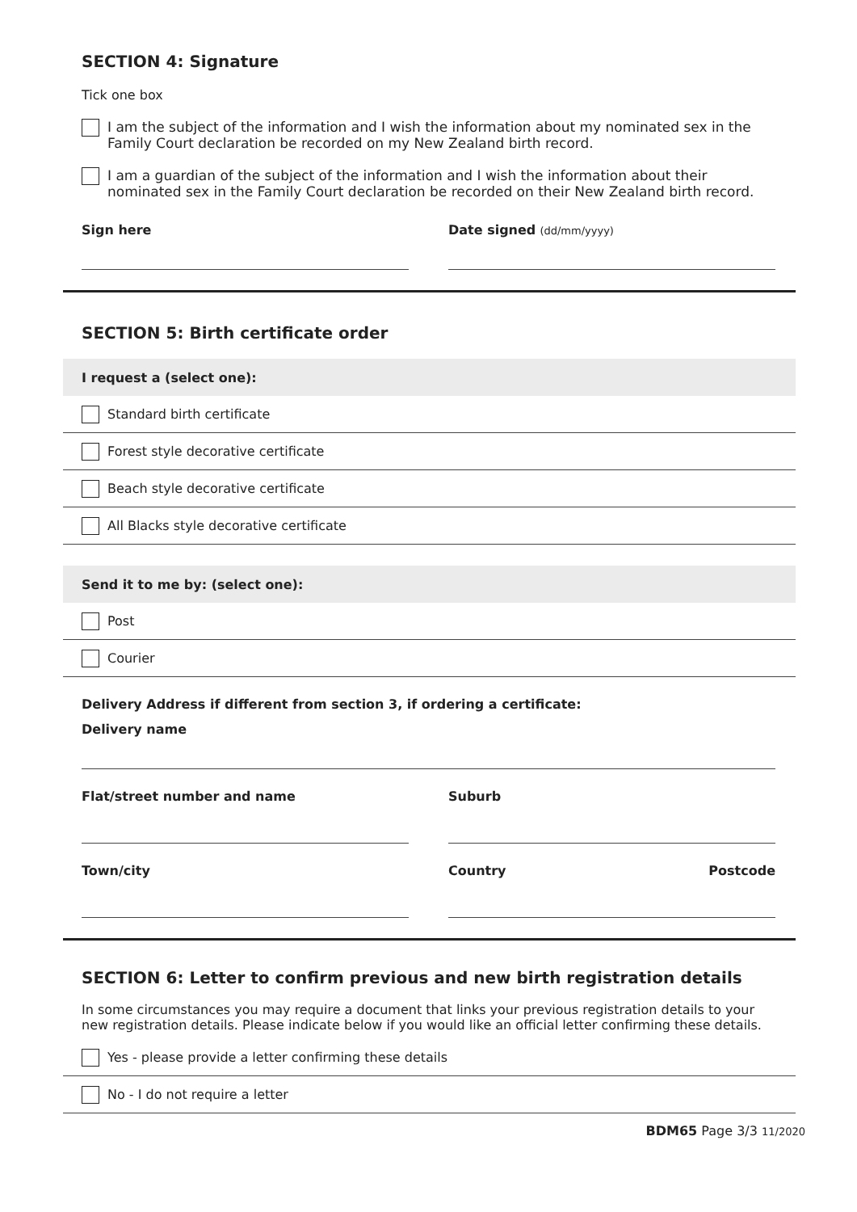SECTION 4: Signature
Tick one box
I am the subject of the information and I wish the information about my nominated sex in the Family Court declaration be recorded on my New Zealand birth record.
I am a guardian of the subject of the information and I wish the information about their nominated sex in the Family Court declaration be recorded on their New Zealand birth record.
Sign here Date signed (dd/mm/yyyy)
SECTION 5: Birth certificate order
I request a (select one):
Standard birth certificate
Forest style decorative certificate
Beach style decorative certificate
All Blacks style decorative certificate
Send it to me by: (select one):
Post
Courier
Delivery Address if different from section 3, if ordering a certificate:
Delivery name
Flat/street number and name Suburb
Town/city Country Postcode
SECTION 6: Letter to confirm previous and new birth registration details
In some circumstances you may require a document that links your previous registration details to your new registration details. Please indicate below if you would like an official letter confirming these details.
Yes - please provide a letter confirming these details
No - I do not require a letter
BDM65 Page 3/3 11/2020